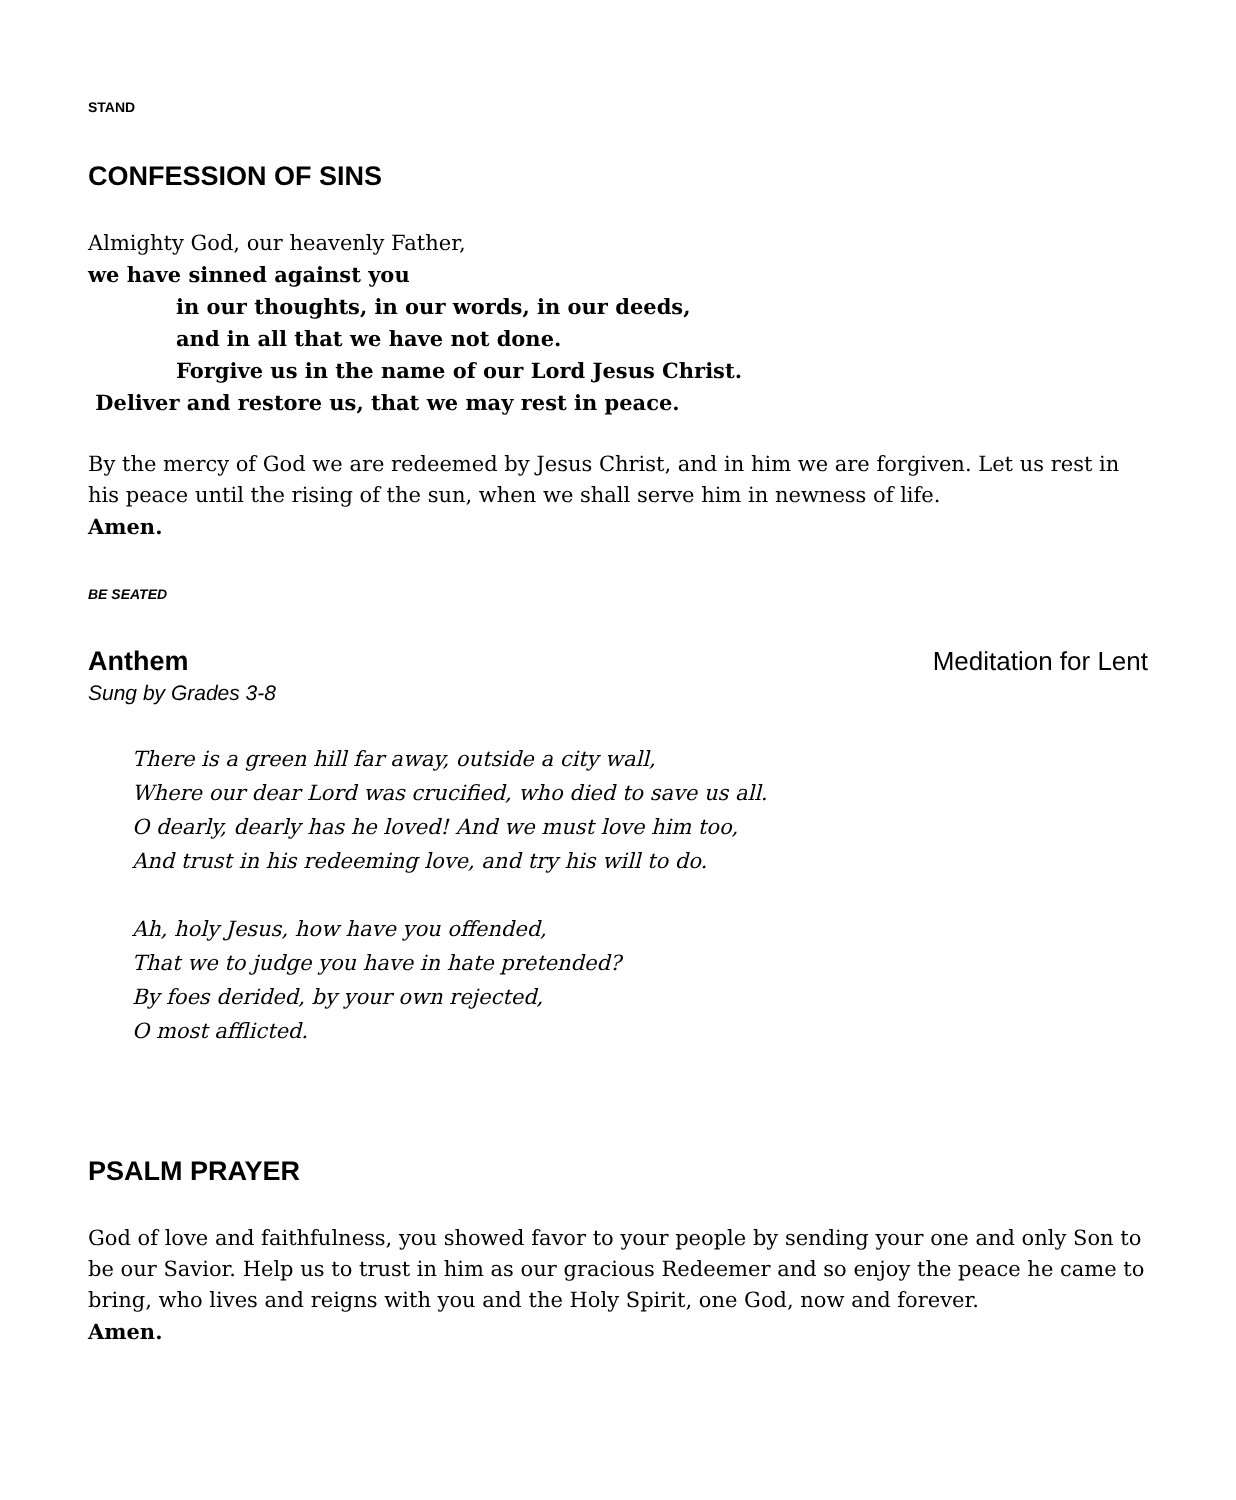STAND
CONFESSION OF SINS
Almighty God, our heavenly Father,
we have sinned against you
in our thoughts, in our words, in our deeds,
and in all that we have not done.
Forgive us in the name of our Lord Jesus Christ.
Deliver and restore us, that we may rest in peace.
By the mercy of God we are redeemed by Jesus Christ, and in him we are forgiven. Let us rest in his peace until the rising of the sun, when we shall serve him in newness of life.
Amen.
BE SEATED
Anthem Meditation for Lent
Sung by Grades 3-8
There is a green hill far away, outside a city wall,
Where our dear Lord was crucified, who died to save us all.
O dearly, dearly has he loved! And we must love him too,
And trust in his redeeming love, and try his will to do.
Ah, holy Jesus, how have you offended,
That we to judge you have in hate pretended?
By foes derided, by your own rejected,
O most afflicted.
PSALM PRAYER
God of love and faithfulness, you showed favor to your people by sending your one and only Son to be our Savior. Help us to trust in him as our gracious Redeemer and so enjoy the peace he came to bring, who lives and reigns with you and the Holy Spirit, one God, now and forever.
Amen.